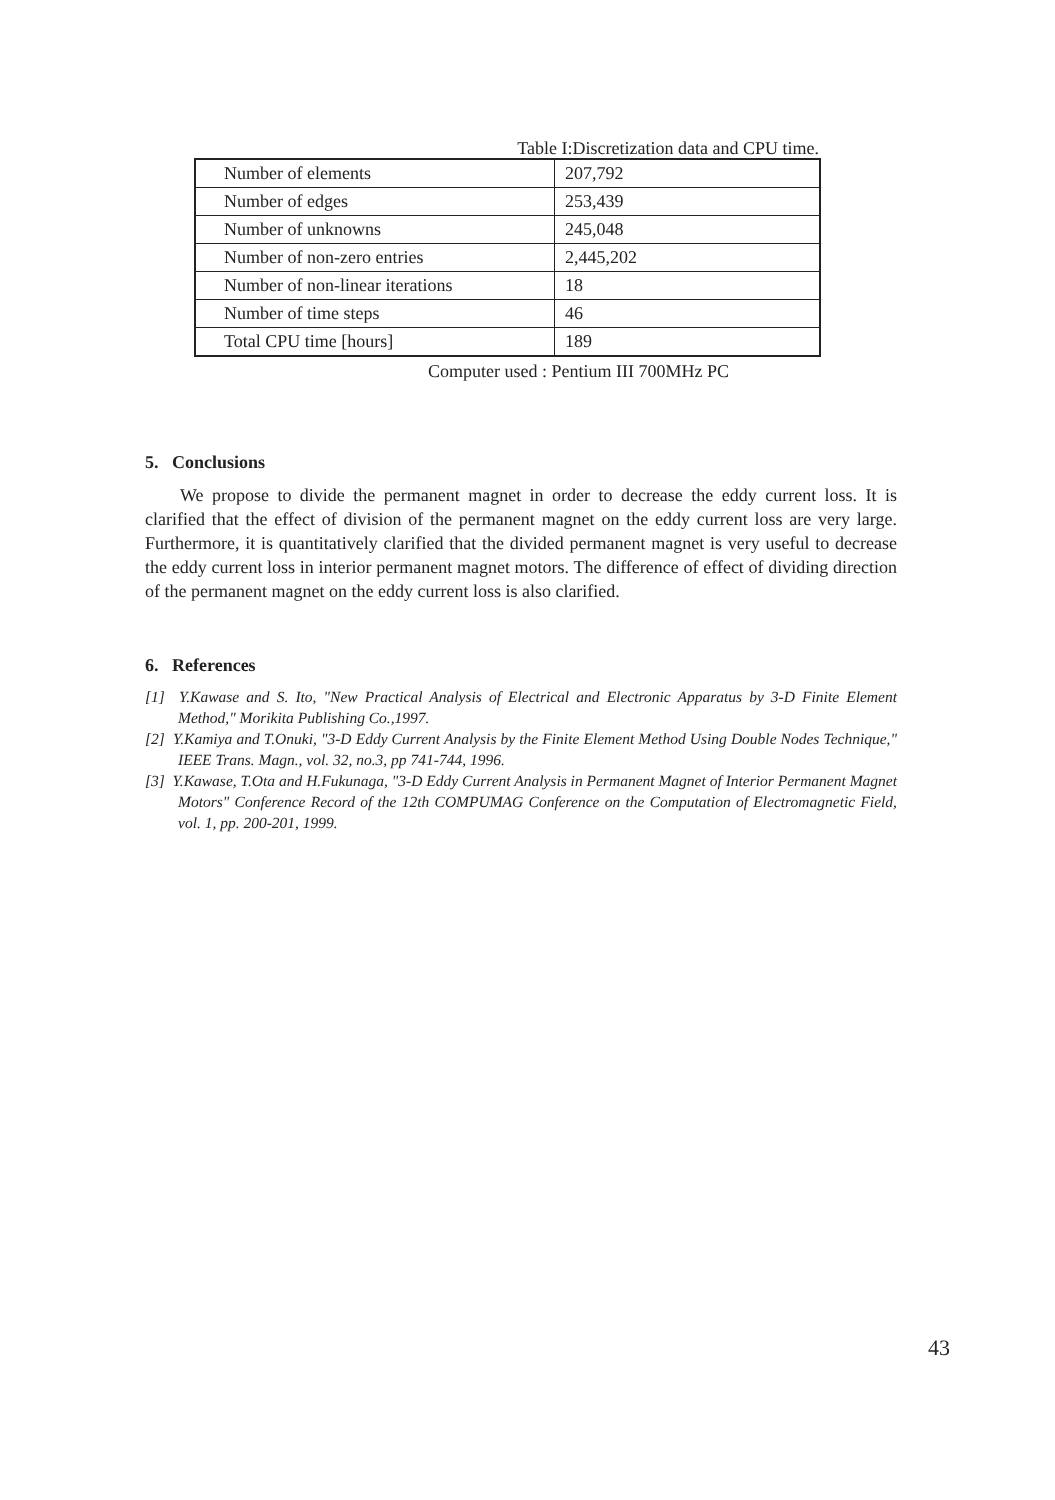Table I:Discretization data and CPU time.
| Number of elements | 207,792 |
| Number of edges | 253,439 |
| Number of unknowns | 245,048 |
| Number of non-zero entries | 2,445,202 |
| Number of non-linear iterations | 18 |
| Number of time steps | 46 |
| Total CPU time [hours] | 189 |
Computer used : Pentium III 700MHz PC
5. Conclusions
We propose to divide the permanent magnet in order to decrease the eddy current loss. It is clarified that the effect of division of the permanent magnet on the eddy current loss are very large. Furthermore, it is quantitatively clarified that the divided permanent magnet is very useful to decrease the eddy current loss in interior permanent magnet motors. The difference of effect of dividing direction of the permanent magnet on the eddy current loss is also clarified.
6. References
[1] Y.Kawase and S. Ito, "New Practical Analysis of Electrical and Electronic Apparatus by 3-D Finite Element Method," Morikita Publishing Co.,1997.
[2] Y.Kamiya and T.Onuki, "3-D Eddy Current Analysis by the Finite Element Method Using Double Nodes Technique," IEEE Trans. Magn., vol. 32, no.3, pp 741-744, 1996.
[3] Y.Kawase, T.Ota and H.Fukunaga, "3-D Eddy Current Analysis in Permanent Magnet of Interior Permanent Magnet Motors" Conference Record of the 12th COMPUMAG Conference on the Computation of Electromagnetic Field, vol. 1, pp. 200-201, 1999.
43